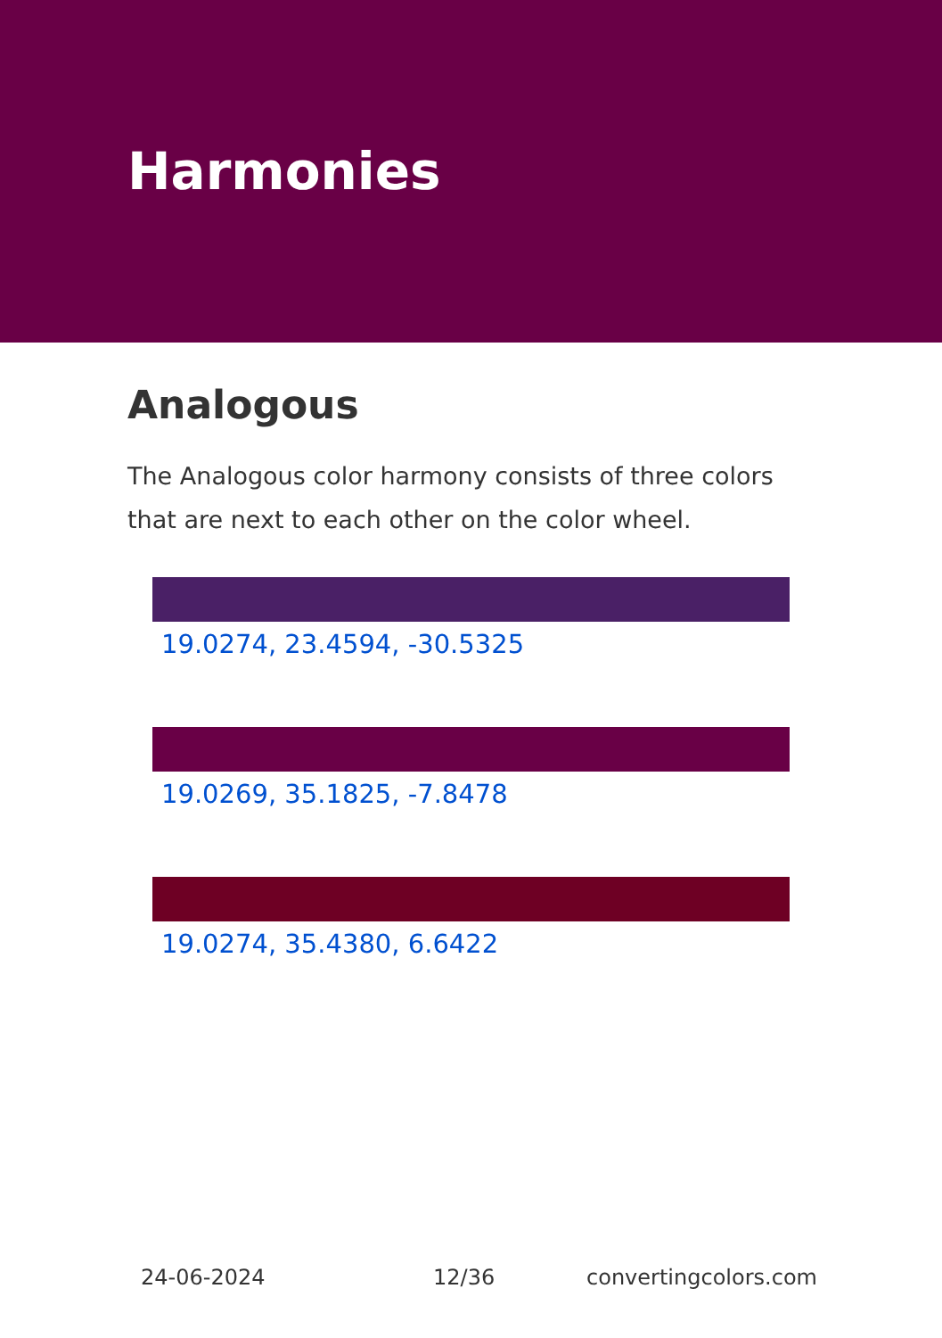Harmonies
Analogous
The Analogous color harmony consists of three colors that are next to each other on the color wheel.
19.0274, 23.4594, -30.5325
19.0269, 35.1825, -7.8478
19.0274, 35.4380, 6.6422
24-06-2024 12/36 convertingcolors.com